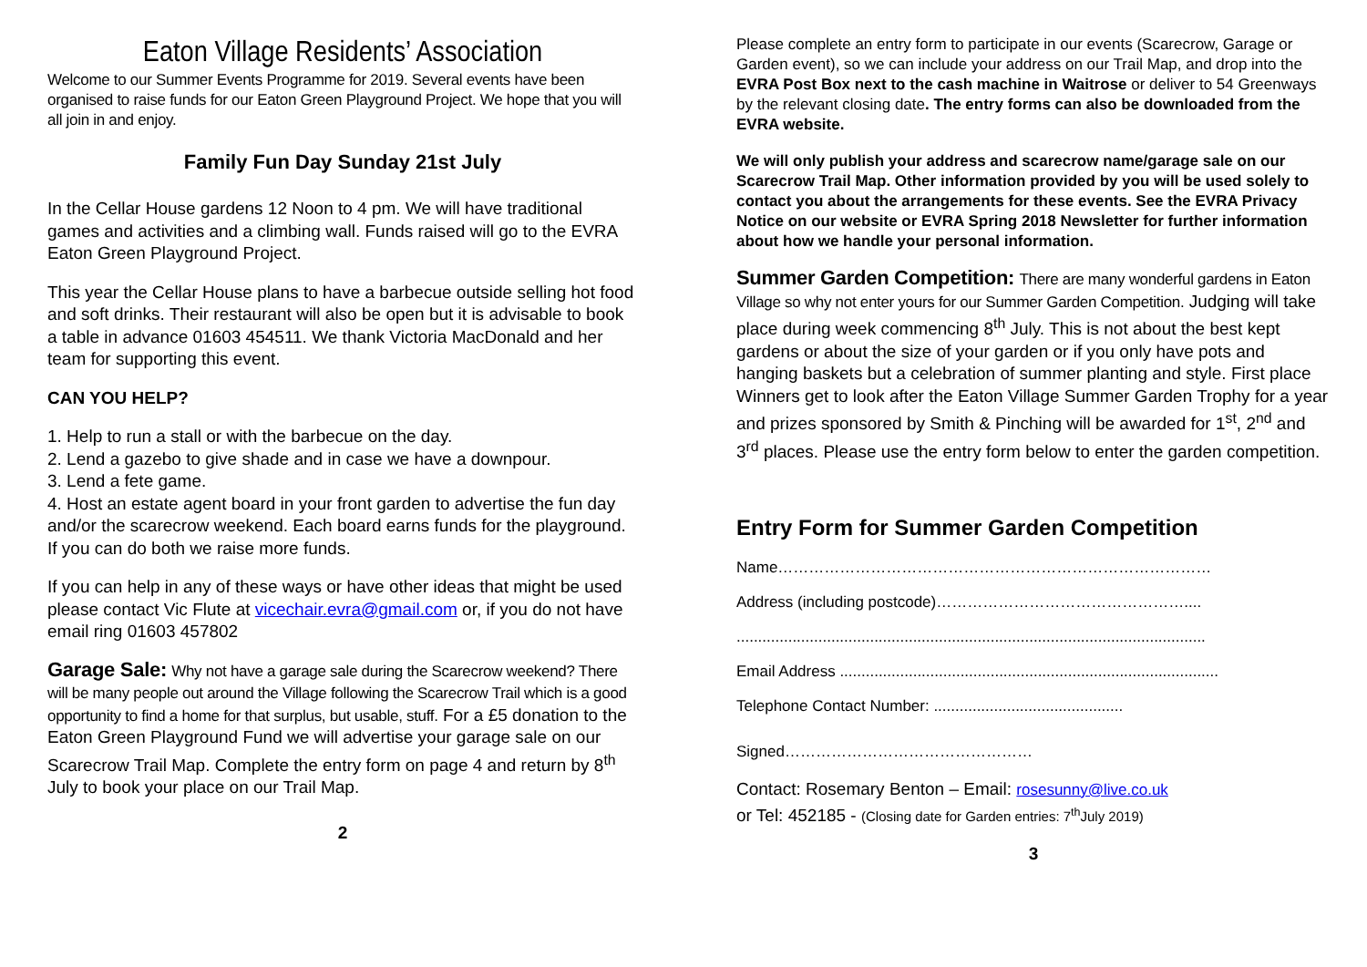Eaton Village Residents’ Association
Welcome to our Summer Events Programme for 2019. Several events have been organised to raise funds for our Eaton Green Playground Project. We hope that you will all join in and enjoy.
Family Fun Day Sunday 21st July
In the Cellar House gardens 12 Noon to 4 pm. We will have traditional games and activities and a climbing wall. Funds raised will go to the EVRA Eaton Green Playground Project.
This year the Cellar House plans to have a barbecue outside selling hot food and soft drinks. Their restaurant will also be open but it is advisable to book a table in advance 01603 454511. We thank Victoria MacDonald and her team for supporting this event.
CAN YOU HELP?
1. Help to run a stall or with the barbecue on the day.
2. Lend a gazebo to give shade and in case we have a downpour.
3. Lend a fete game.
4. Host an estate agent board in your front garden to advertise the fun day and/or the scarecrow weekend. Each board earns funds for the playground. If you can do both we raise more funds.
If you can help in any of these ways or have other ideas that might be used please contact Vic Flute at vicechair.evra@gmail.com or, if you do not have email ring 01603 457802
Garage Sale: Why not have a garage sale during the Scarecrow weekend? There will be many people out around the Village following the Scarecrow Trail which is a good opportunity to find a home for that surplus, but usable, stuff. For a £5 donation to the Eaton Green Playground Fund we will advertise your garage sale on our Scarecrow Trail Map. Complete the entry form on page 4 and return by 8<sup>th</sup> July to book your place on our Trail Map.
2
Please complete an entry form to participate in our events (Scarecrow, Garage or Garden event), so we can include your address on our Trail Map, and drop into the EVRA Post Box next to the cash machine in Waitrose or deliver to 54 Greenways by the relevant closing date. The entry forms can also be downloaded from the EVRA website.
We will only publish your address and scarecrow name/garage sale on our Scarecrow Trail Map. Other information provided by you will be used solely to contact you about the arrangements for these events. See the EVRA Privacy Notice on our website or EVRA Spring 2018 Newsletter for further information about how we handle your personal information.
Summer Garden Competition: There are many wonderful gardens in Eaton Village so why not enter yours for our Summer Garden Competition. Judging will take place during week commencing 8<sup>th</sup> July. This is not about the best kept gardens or about the size of your garden or if you only have pots and hanging baskets but a celebration of summer planting and style. First place Winners get to look after the Eaton Village Summer Garden Trophy for a year and prizes sponsored by Smith & Pinching will be awarded for 1<sup>st</sup>, 2<sup>nd</sup> and 3<sup>rd</sup> places. Please use the entry form below to enter the garden competition.
Entry Form for Summer Garden Competition
Name…………………………………………………………………………
Address (including postcode)…………………………………………....
.............................................................................................................
Email Address ........................................................................................
Telephone Contact Number: ............................................
Signed…………………………………………
Contact: Rosemary Benton – Email: rosesunny@live.co.uk
or Tel: 452185 - (Closing date for Garden entries: 7<sup>th</sup>July 2019)
3